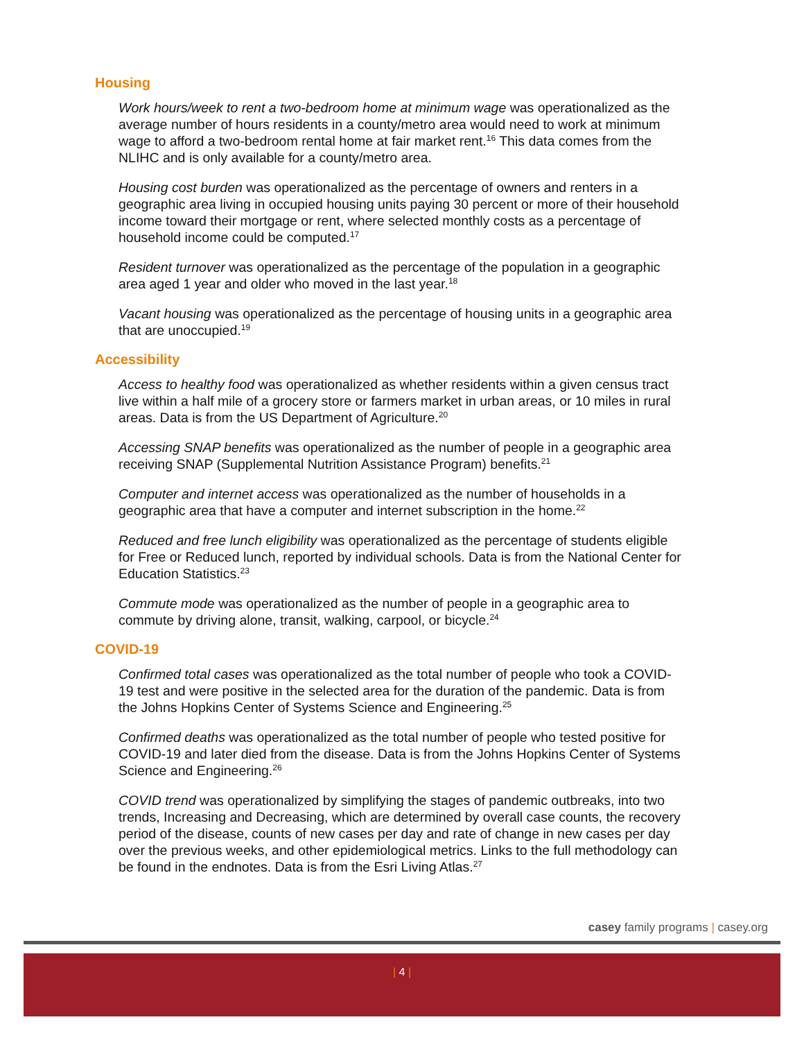Housing
Work hours/week to rent a two-bedroom home at minimum wage was operationalized as the average number of hours residents in a county/metro area would need to work at minimum wage to afford a two-bedroom rental home at fair market rent.<sup>16</sup> This data comes from the NLIHC and is only available for a county/metro area.
Housing cost burden was operationalized as the percentage of owners and renters in a geographic area living in occupied housing units paying 30 percent or more of their household income toward their mortgage or rent, where selected monthly costs as a percentage of household income could be computed.<sup>17</sup>
Resident turnover was operationalized as the percentage of the population in a geographic area aged 1 year and older who moved in the last year.<sup>18</sup>
Vacant housing was operationalized as the percentage of housing units in a geographic area that are unoccupied.<sup>19</sup>
Accessibility
Access to healthy food was operationalized as whether residents within a given census tract live within a half mile of a grocery store or farmers market in urban areas, or 10 miles in rural areas. Data is from the US Department of Agriculture.<sup>20</sup>
Accessing SNAP benefits was operationalized as the number of people in a geographic area receiving SNAP (Supplemental Nutrition Assistance Program) benefits.<sup>21</sup>
Computer and internet access was operationalized as the number of households in a geographic area that have a computer and internet subscription in the home.<sup>22</sup>
Reduced and free lunch eligibility was operationalized as the percentage of students eligible for Free or Reduced lunch, reported by individual schools. Data is from the National Center for Education Statistics.<sup>23</sup>
Commute mode was operationalized as the number of people in a geographic area to commute by driving alone, transit, walking, carpool, or bicycle.<sup>24</sup>
COVID-19
Confirmed total cases was operationalized as the total number of people who took a COVID-19 test and were positive in the selected area for the duration of the pandemic. Data is from the Johns Hopkins Center of Systems Science and Engineering.<sup>25</sup>
Confirmed deaths was operationalized as the total number of people who tested positive for COVID-19 and later died from the disease. Data is from the Johns Hopkins Center of Systems Science and Engineering.<sup>26</sup>
COVID trend was operationalized by simplifying the stages of pandemic outbreaks, into two trends, Increasing and Decreasing, which are determined by overall case counts, the recovery period of the disease, counts of new cases per day and rate of change in new cases per day over the previous weeks, and other epidemiological metrics. Links to the full methodology can be found in the endnotes. Data is from the Esri Living Atlas.<sup>27</sup>
casey family programs | casey.org
| 4 |